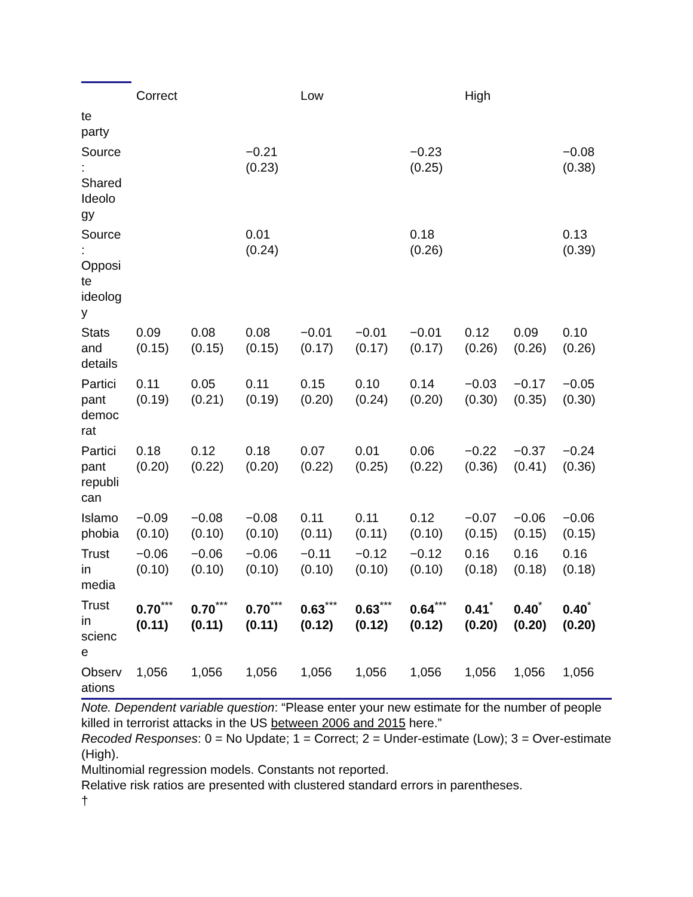| | Correct | | | Low | | | High | | |
| --- | --- | --- | --- | --- | --- | --- | --- | --- | --- |
| te party | | | | | | | | | |
| Source : Shared Ideolo gy | | | −0.21 (0.23) | | | −0.23 (0.25) | | | −0.08 (0.38) |
| Source : Opposi te ideolog y | | | 0.01 (0.24) | | | 0.18 (0.26) | | | 0.13 (0.39) |
| Stats and details | 0.09 (0.15) | 0.08 (0.15) | 0.08 (0.15) | −0.01 (0.17) | −0.01 (0.17) | −0.01 (0.17) | 0.12 (0.26) | 0.09 (0.26) | 0.10 (0.26) |
| Partici pant democ rat | 0.11 (0.19) | 0.05 (0.21) | 0.11 (0.19) | 0.15 (0.20) | 0.10 (0.24) | 0.14 (0.20) | −0.03 (0.30) | −0.17 (0.35) | −0.05 (0.30) |
| Partici pant republi can | 0.18 (0.20) | 0.12 (0.22) | 0.18 (0.20) | 0.07 (0.22) | 0.01 (0.25) | 0.06 (0.22) | −0.22 (0.36) | −0.37 (0.41) | −0.24 (0.36) |
| Islamo phobia | −0.09 (0.10) | −0.08 (0.10) | −0.08 (0.10) | 0.11 (0.11) | 0.11 (0.11) | 0.12 (0.10) | −0.07 (0.15) | −0.06 (0.15) | −0.06 (0.15) |
| Trust in media | −0.06 (0.10) | −0.06 (0.10) | −0.06 (0.10) | −0.11 (0.10) | −0.12 (0.10) | −0.12 (0.10) | 0.16 (0.18) | 0.16 (0.18) | 0.16 (0.18) |
| Trust in scienc e | 0.70<sup>***</sup> (0.11) | 0.70<sup>***</sup> (0.11) | 0.70<sup>***</sup> (0.11) | 0.63<sup>***</sup> (0.12) | 0.63<sup>***</sup> (0.12) | 0.64<sup>***</sup> (0.12) | 0.41<sup>*</sup> (0.20) | 0.40<sup>*</sup> (0.20) | 0.40<sup>*</sup> (0.20) |
| Observ ations | 1,056 | 1,056 | 1,056 | 1,056 | 1,056 | 1,056 | 1,056 | 1,056 | 1,056 |
Note. Dependent variable question: “Please enter your new estimate for the number of people killed in terrorist attacks in the US between 2006 and 2015 here.”
Recoded Responses: 0 = No Update; 1 = Correct; 2 = Under-estimate (Low); 3 = Over-estimate (High).
Multinomial regression models. Constants not reported.
Relative risk ratios are presented with clustered standard errors in parentheses.
†